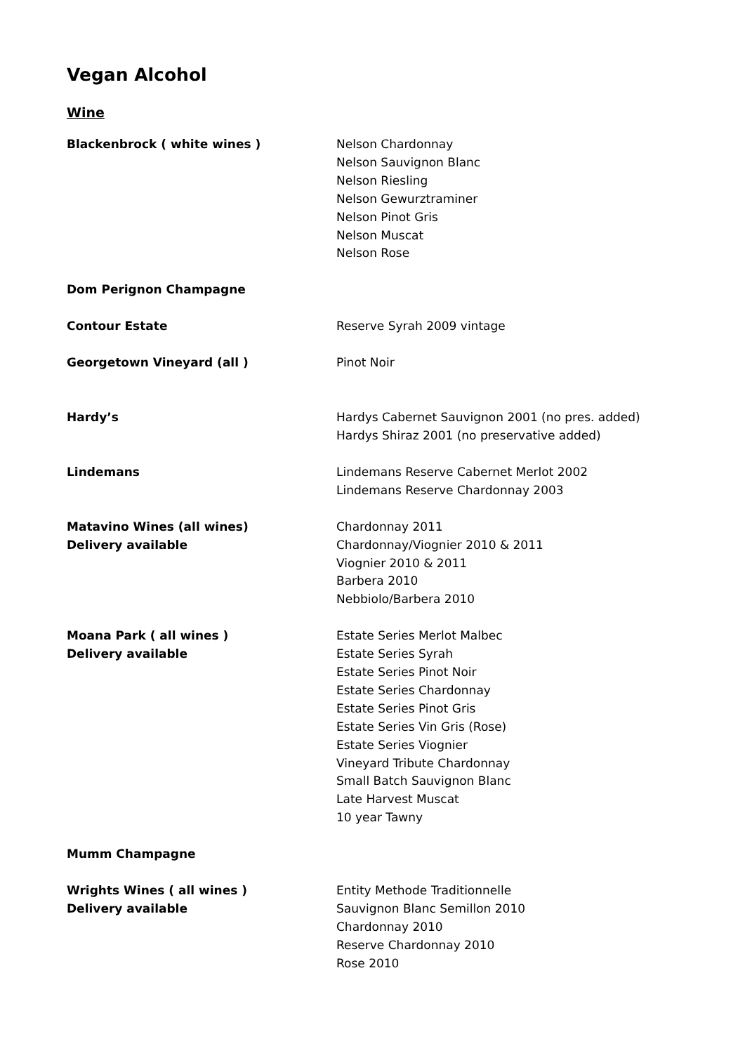Vegan Alcohol
Wine
Blackenbrock ( white wines ) Nelson Chardonnay
Nelson Sauvignon Blanc
Nelson Riesling
Nelson Gewurztraminer
Nelson Pinot Gris
Nelson Muscat
Nelson Rose
Dom Perignon Champagne
Contour Estate Reserve Syrah 2009 vintage
Georgetown Vineyard (all ) Pinot Noir
Hardy’s Hardys Cabernet Sauvignon 2001 (no pres. added)
Hardys Shiraz 2001 (no preservative added)
Lindemans Lindemans Reserve Cabernet Merlot 2002
Lindemans Reserve Chardonnay 2003
Matavino Wines (all wines)
Delivery available
Chardonnay 2011
Chardonnay/Viognier 2010 & 2011
Viognier 2010 & 2011
Barbera 2010
Nebbiolo/Barbera 2010
Moana Park ( all wines )
Delivery available
Estate Series Merlot Malbec
Estate Series Syrah
Estate Series Pinot Noir
Estate Series Chardonnay
Estate Series Pinot Gris
Estate Series Vin Gris (Rose)
Estate Series Viognier
Vineyard Tribute Chardonnay
Small Batch Sauvignon Blanc
Late Harvest Muscat
10 year Tawny
Mumm Champagne
Wrights Wines ( all wines )
Delivery available
Entity Methode Traditionnelle
Sauvignon Blanc Semillon 2010
Chardonnay 2010
Reserve Chardonnay 2010
Rose 2010